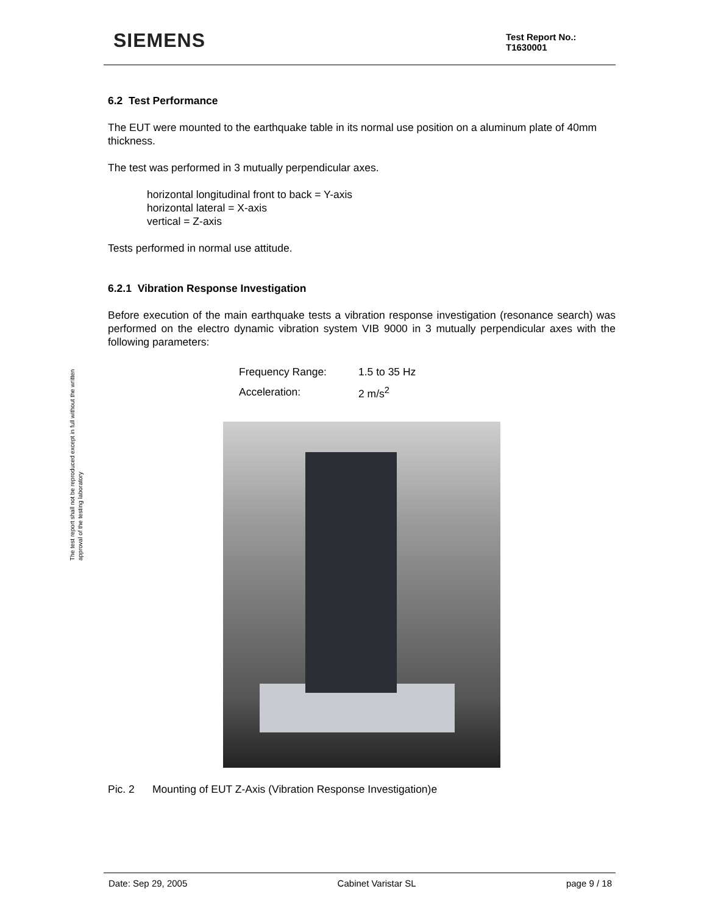SIEMENS
Test Report No.:
T1630001
The test report shall not be reproduced except in full without the written approval of the testing laboratory
6.2 Test Performance
The EUT were mounted to the earthquake table in its normal use position on a aluminum plate of 40mm thickness.
The test was performed in 3 mutually perpendicular axes.
horizontal longitudinal front to back = Y-axis
horizontal lateral = X-axis
vertical = Z-axis
Tests performed in normal use attitude.
6.2.1 Vibration Response Investigation
Before execution of the main earthquake tests a vibration response investigation (resonance search) was performed on the electro dynamic vibration system VIB 9000 in 3 mutually perpendicular axes with the following parameters:
| Frequency Range: | 1.5 to 35 Hz |
| Acceleration: | 2 m/s<sup>2</sup> |
Pic. 2 Mounting of EUT Z-Axis (Vibration Response Investigation)e
Date: Sep 29, 2005 Cabinet Varistar SL page 9 / 18